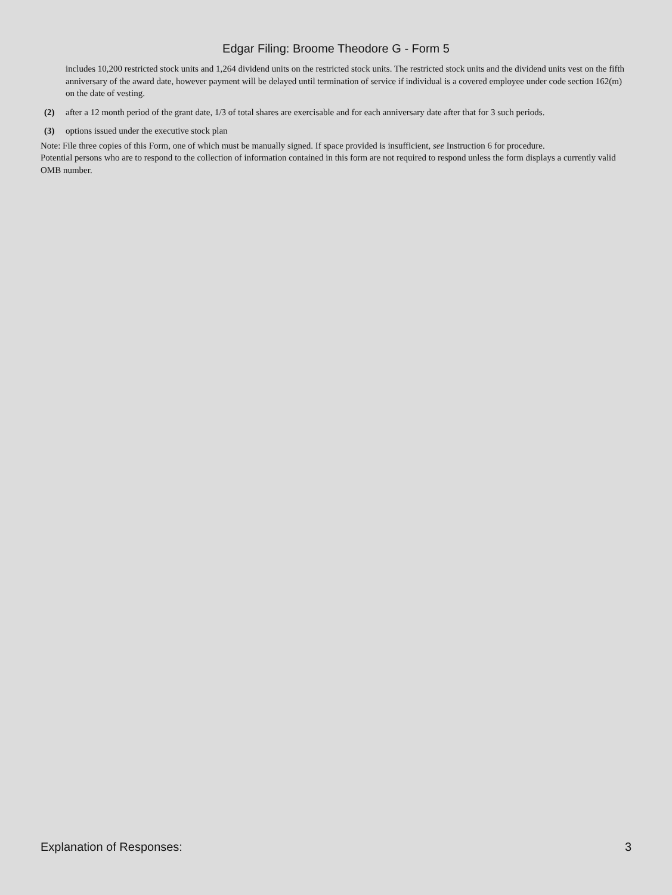Edgar Filing: Broome Theodore G - Form 5
includes 10,200 restricted stock units and 1,264 dividend units on the restricted stock units. The restricted stock units and the dividend units vest on the fifth anniversary of the award date, however payment will be delayed until termination of service if individual is a covered employee under code section 162(m) on the date of vesting.
(2) after a 12 month period of the grant date, 1/3 of total shares are exercisable and for each anniversary date after that for 3 such periods.
(3) options issued under the executive stock plan
Note: File three copies of this Form, one of which must be manually signed. If space provided is insufficient, see Instruction 6 for procedure.
Potential persons who are to respond to the collection of information contained in this form are not required to respond unless the form displays a currently valid OMB number.
Explanation of Responses: 3